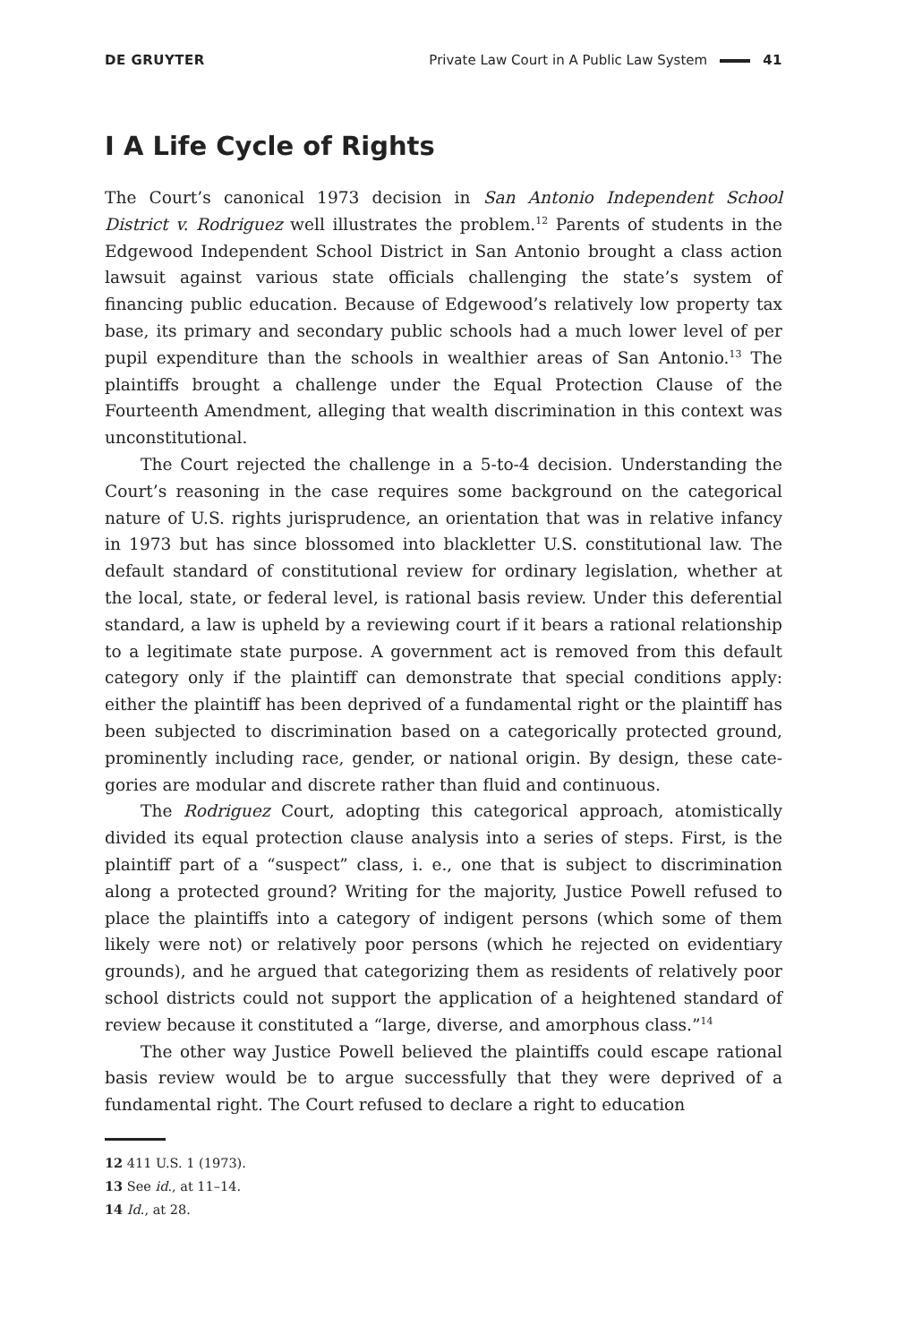DE GRUYTER
Private Law Court in A Public Law System 41
I A Life Cycle of Rights
The Court’s canonical 1973 decision in San Antonio Independent School District v. Rodriguez well illustrates the problem.<sup>12</sup> Parents of students in the Edgewood Independent School District in San Antonio brought a class action lawsuit against various state officials challenging the state’s system of financing public education. Because of Edgewood’s relatively low property tax base, its primary and secondary public schools had a much lower level of per pupil expenditure than the schools in wealthier areas of San Antonio.<sup>13</sup> The plaintiffs brought a challenge under the Equal Protection Clause of the Fourteenth Amendment, alleging that wealth discrimination in this context was unconstitutional.
The Court rejected the challenge in a 5-to-4 decision. Understanding the Court’s reasoning in the case requires some background on the categorical nature of U.S. rights jurisprudence, an orientation that was in relative infancy in 1973 but has since blossomed into blackletter U.S. constitutional law. The default standard of constitutional review for ordinary legislation, whether at the local, state, or federal level, is rational basis review. Under this deferential standard, a law is upheld by a reviewing court if it bears a rational relationship to a legitimate state purpose. A government act is removed from this default category only if the plaintiff can demonstrate that special conditions apply: either the plaintiff has been deprived of a fundamental right or the plaintiff has been subjected to discrimination based on a categorically protected ground, prominently including race, gender, or national origin. By design, these cate­gories are modular and discrete rather than fluid and continuous.
The Rodriguez Court, adopting this categorical approach, atomistically divided its equal protection clause analysis into a series of steps. First, is the plaintiff part of a “suspect” class, i. e., one that is subject to discrimination along a protected ground? Writing for the majority, Justice Powell refused to place the plaintiffs into a category of indigent persons (which some of them likely were not) or relatively poor persons (which he rejected on evidentiary grounds), and he argued that categorizing them as residents of relatively poor school districts could not support the application of a heightened standard of review because it constituted a “large, diverse, and amorphous class.”<sup>14</sup>
The other way Justice Powell believed the plaintiffs could escape rational basis review would be to argue successfully that they were deprived of a fundamental right. The Court refused to declare a right to education
12 411 U.S. 1 (1973).
13 See id., at 11–14.
14 Id., at 28.